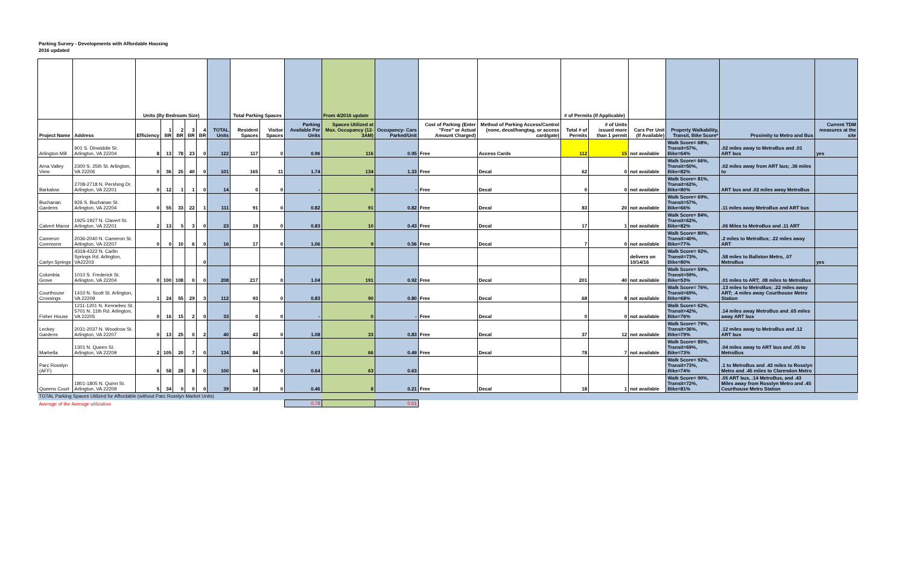Parking Survey - Developments with Affordable Housing
2016 updated
| | | Units (By Bedroom Size) | | | | | | Total Parking Spaces | | | From 4/2016 update | | | | # of Permits (If Applicable) | | | | | |
| --- | --- | --- | --- | --- | --- | --- | --- | --- | --- | --- | --- | --- | --- | --- | --- | --- | --- | --- | --- | --- |
| Project Name | Address | Efficiency | 1 BR | 2 BR | 3 BR | 4 BR | TOTAL Units | Resident Spaces | Visitor Spaces | Parking Available Per Units | Spaces Utilized at Max. Occupancy (12-3AM) | Occupancy- Cars Parked/Unit | Cost of Parking (Enter "Free" or Actual Amount Charged) | Method of Parking Access/Control (none, decal/hangtag, or access card/gate) | Total # of Permits | # of Units issued more than 1 permit | Cars Per Unit (If Available) | Property Walkability, Transit, Bike Score* | Proximity to Metro and Bus | Current TDM measures at the site |
| Arlington Mill | 901 S. Dinwiddie St. Arlington, VA 22204 | 8 | 13 | 78 | 23 | 0 | 122 | 117 | 0 | 0.96 | 116 | 0.95 | Free | Access Cards | 112 | 15 | not available | Walk Score= 68%, Transit=57%, Bike=64% | .02 miles away to MetroBus and .01 ART bus | yes |
| Arna Valley View | 2300 S. 25th St. Arlington, VA 22206 | 0 | 36 | 25 | 40 | 0 | 101 | 165 | 11 | 1.74 | 134 | 1.33 | Free | Decal | 62 | 0 | not available | Walk Score= 66%, Transit=50%, Bike=82% | .02 miles away from ART bus; .36 miles to | |
| Barkalow | 2708-2718 N. Pershing Dr. Arlington, VA 22201 | 0 | 12 | 1 | 1 | 0 | 14 | 0 | 0 | - | 0 | - | Free | Decal | 0 | 0 | not available | Walk Score= 81%, Transit=62%, Bike=80% | ART bus and .02 miles away MetroBus | |
| Buchanan Gardens | 926 S. Buchanan St. Arlington, VA 22204 | 0 | 55 | 33 | 22 | 1 | 111 | 91 | 0 | 0.82 | 91 | 0.82 | Free | Decal | 83 | 20 | not available | Walk Score= 69%, Transit=57%, Bike=66% | .11 miles away MetroBus and ART bus | |
| Calvert Manor | 1925-1927 N. Clavert St. Arlington, VA 22201 | 2 | 13 | 5 | 3 | 0 | 23 | 19 | 0 | 0.83 | 10 | 0.43 | Free | Decal | 17 | 1 | not available | Walk Score= 84%, Transit=62%, Bike=82% | .06 Miles to MetroBus and .11 ART | |
| Cameron Commons | 2036-2040 N. Cameron St. Arlington, VA 22207 | 0 | 0 | 10 | 6 | 0 | 16 | 17 | 0 | 1.06 | 9 | 0.56 | Free | Decal | 7 | 0 | not available | Walk Score= 80%, Transit=40%, Bike=77% | .2 miles to MetroBus; .22 miles away ART | |
| Carlyn Springs | 4318-4322 N. Carlin Springs Rd. Arlington, VA22203 | | | | | 0 | | | | | | | | | | | delivers on 10/14/16 | Walk Score= 92%, Transit=73%, Bike=80% | .58 miles to Ballston Metro, .07 MetroBus | yes |
| Columbia Grove | 1010 S. Frederick St. Arlington, VA 22204 | 0 | 100 | 108 | 0 | 0 | 208 | 217 | 0 | 1.04 | 191 | 0.92 | Free | Decal | 201 | 40 | not available | Walk Score= 59%, Transit=59%, Bike=53% | .01 miles to ART; .08 miles to MetroBus | |
| Courthouse Crossings | 1410 N. Scott St. Arlington, VA 22209 | 1 | 24 | 55 | 29 | 3 | 112 | 93 | 0 | 0.83 | 90 | 0.80 | Free | Decal | 68 | 8 | not available | Walk Score= 76%, Transit=69%, Bike=68% | .13 miles to MetroBus; .22 miles away ART; .4 miles away Courthouse Metro Station | |
| Fisher House | 1211-1201 N. Kennebec St. 5701 N. 11th Rd. Arlington, VA 22205 | 0 | 16 | 15 | 2 | 0 | 33 | 0 | 0 | - | 0 | - | Free | Decal | 0 | 0 | not available | Walk Score= 62%, Transit=42%, Bike=76% | .14 miles away MetroBus and .65 miles away ART bus | |
| Leckey Gardens | 2031-2037 N. Woodrow St. Arlington, VA 22207 | 0 | 13 | 25 | 0 | 2 | 40 | 43 | 0 | 1.08 | 33 | 0.83 | Free | Decal | 37 | 12 | not available | Walk Score= 79%, Transit=36%, Bike=79% | .12 miles away to MetroBus and .12 ART bus | |
| Marbella | 1301 N. Queen St. Arlington, VA 22209 | 2 | 105 | 20 | 7 | 0 | 134 | 84 | 0 | 0.63 | 66 | 0.49 | Free | Decal | 78 | 7 | not available | Walk Score= 85%, Transit=69%, Bike=73% | .04 miles away to ART bus and .05 to MetroBus | |
| Parc Rosslyn (AFF) | | 6 | 58 | 28 | 8 | 0 | 100 | 64 | 0 | 0.64 | 63 | 0.63 | | | | | | Walk Score= 92%, Transit=73%, Bike=74% | .1 to MetroBus and .43 miles to Rosslyn Metro and .45 miles to Clarendon Metro | |
| Queens Court | 1801-1805 N. Quinn St. Arlington, VA 22209 | 5 | 34 | 0 | 0 | 0 | 39 | 18 | 0 | 0.46 | 8 | 0.21 | Free | Decal | 18 | 1 | not available | Walk Score= 90%, Transit=72%, Bike=81% | .05 ART bus, .14 MetroBus, and .43 Miles away from Rosslyn Metro and .45 Courthouse Metro Station | |
| TOTAL Parking Spaces Utilized for Affordable (without Parc Rosslyn Market Units) | | | | | | | | | | | | | | | | | | | | |
| Average of the Average utilization | | | | | | | | | | 0.78 | | 0.61 | | | | | | | | |